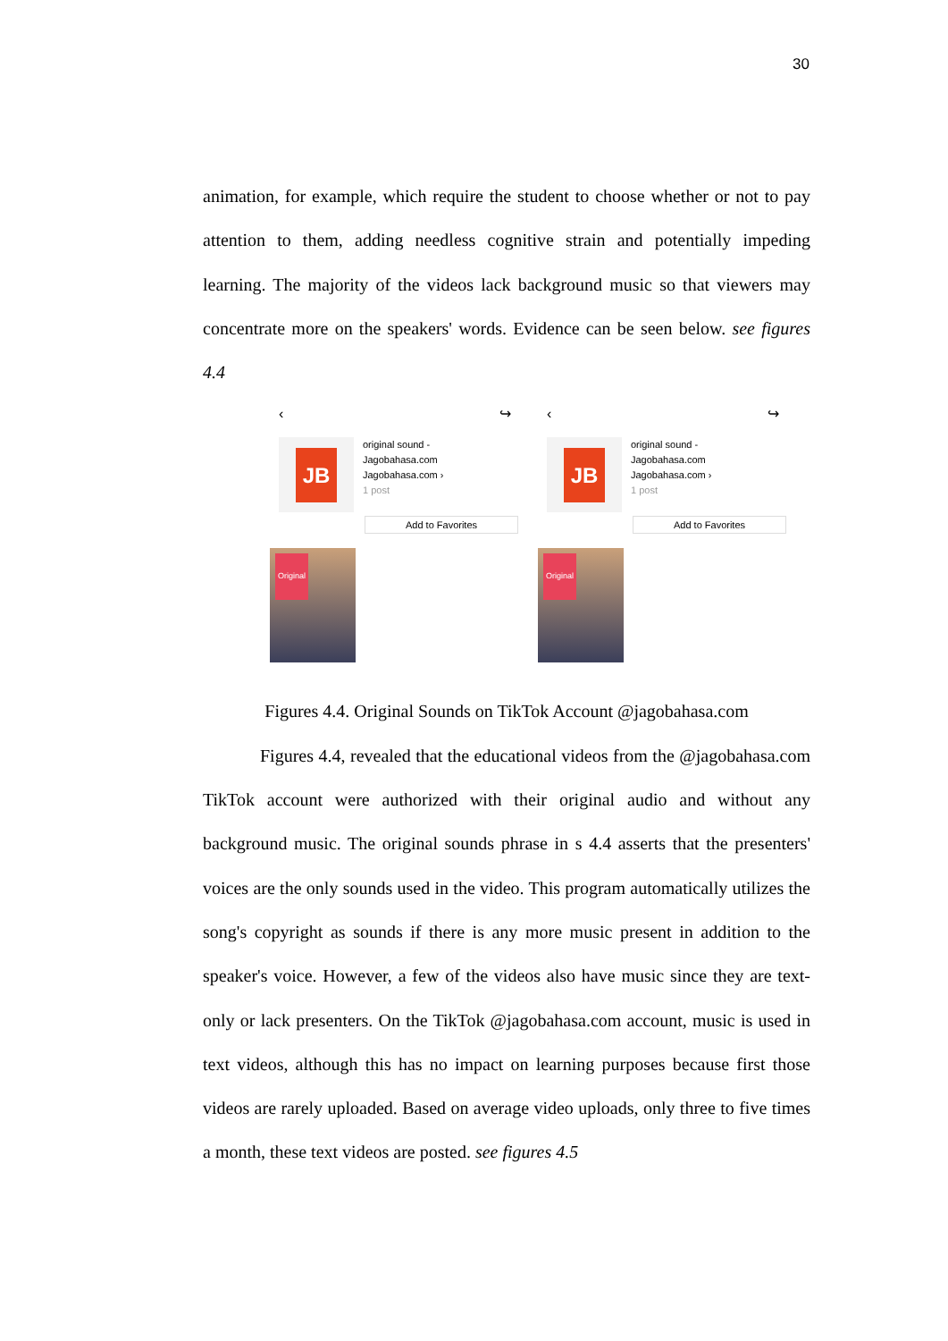30
animation, for example, which require the student to choose whether or not to pay attention to them, adding needless cognitive strain and potentially impeding learning. The majority of the videos lack background music so that viewers may concentrate more on the speakers' words. Evidence can be seen below. see figures 4.4
‹ ↪
JB
original sound -
Jagobahasa.com
Jagobahasa.com ›
1 post
Add to Favorites
Original
‹ ↪
JB
original sound -
Jagobahasa.com
Jagobahasa.com ›
1 post
Add to Favorites
Original
Figures 4.4. Original Sounds on TikTok Account @jagobahasa.com
Figures 4.4, revealed that the educational videos from the @jagobahasa.com TikTok account were authorized with their original audio and without any background music. The original sounds phrase in s 4.4 asserts that the presenters' voices are the only sounds used in the video. This program automatically utilizes the song's copyright as sounds if there is any more music present in addition to the speaker's voice. However, a few of the videos also have music since they are text-only or lack presenters. On the TikTok @jagobahasa.com account, music is used in text videos, although this has no impact on learning purposes because first those videos are rarely uploaded. Based on average video uploads, only three to five times a month, these text videos are posted. see figures 4.5